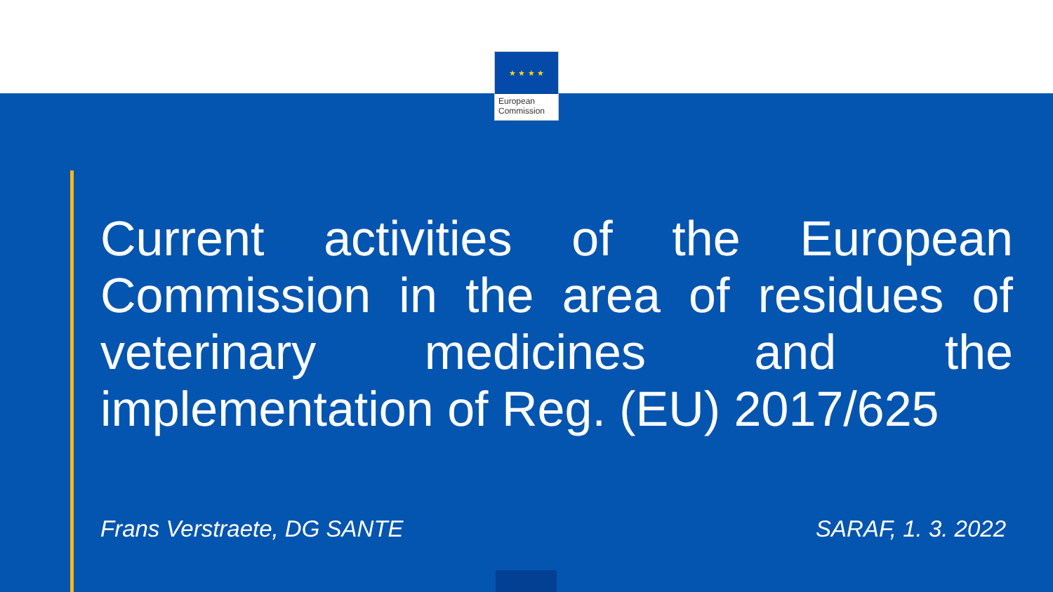★ ★ ★ ★
European
Commission
Current activities of the European Commission in the area of residues of veterinary medicines and the implementation of Reg. (EU) 2017/625
Frans Verstraete, DG SANTE SARAF, 1. 3. 2022